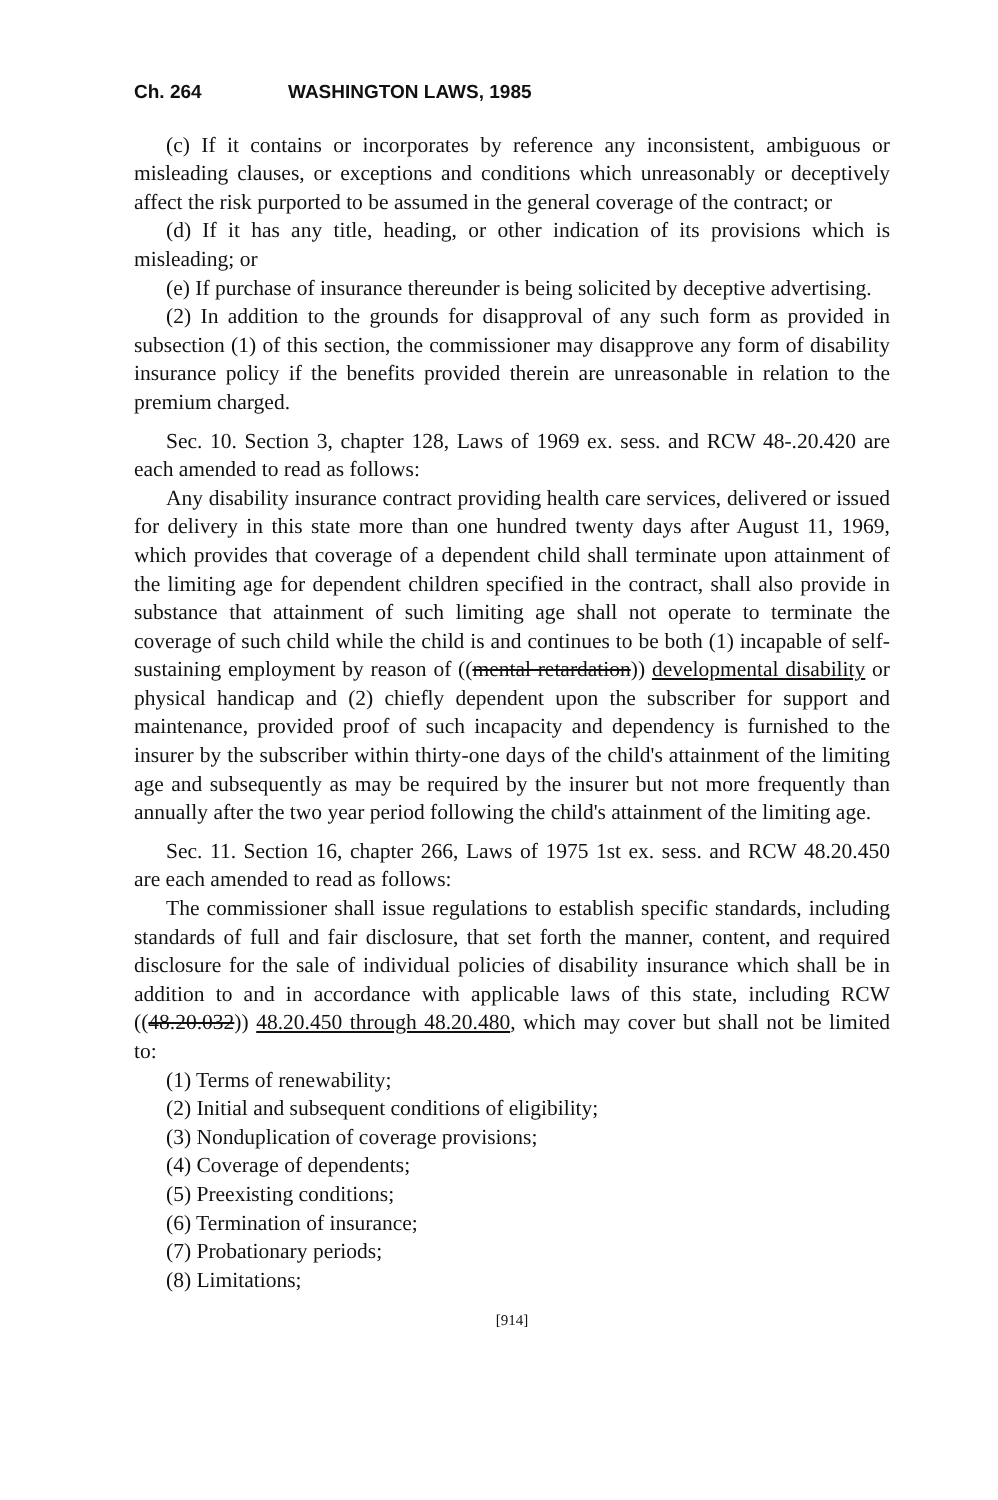Ch. 264 WASHINGTON LAWS, 1985
(c) If it contains or incorporates by reference any inconsistent, ambiguous or misleading clauses, or exceptions and conditions which unreasonably or deceptively affect the risk purported to be assumed in the general coverage of the contract; or
(d) If it has any title, heading, or other indication of its provisions which is misleading; or
(e) If purchase of insurance thereunder is being solicited by deceptive advertising.
(2) In addition to the grounds for disapproval of any such form as provided in subsection (1) of this section, the commissioner may disapprove any form of disability insurance policy if the benefits provided therein are unreasonable in relation to the premium charged.
Sec. 10. Section 3, chapter 128, Laws of 1969 ex. sess. and RCW 48-.20.420 are each amended to read as follows:
Any disability insurance contract providing health care services, delivered or issued for delivery in this state more than one hundred twenty days after August 11, 1969, which provides that coverage of a dependent child shall terminate upon attainment of the limiting age for dependent children specified in the contract, shall also provide in substance that attainment of such limiting age shall not operate to terminate the coverage of such child while the child is and continues to be both (1) incapable of self-sustaining employment by reason of ((mental retardation)) developmental disability or physical handicap and (2) chiefly dependent upon the subscriber for support and maintenance, provided proof of such incapacity and dependency is furnished to the insurer by the subscriber within thirty-one days of the child's attainment of the limiting age and subsequently as may be required by the insurer but not more frequently than annually after the two year period following the child's attainment of the limiting age.
Sec. 11. Section 16, chapter 266, Laws of 1975 1st ex. sess. and RCW 48.20.450 are each amended to read as follows:
The commissioner shall issue regulations to establish specific standards, including standards of full and fair disclosure, that set forth the manner, content, and required disclosure for the sale of individual policies of disability insurance which shall be in addition to and in accordance with applicable laws of this state, including RCW ((48.20.032)) 48.20.450 through 48.20.480, which may cover but shall not be limited to:
(1) Terms of renewability;
(2) Initial and subsequent conditions of eligibility;
(3) Nonduplication of coverage provisions;
(4) Coverage of dependents;
(5) Preexisting conditions;
(6) Termination of insurance;
(7) Probationary periods;
(8) Limitations;
[914]